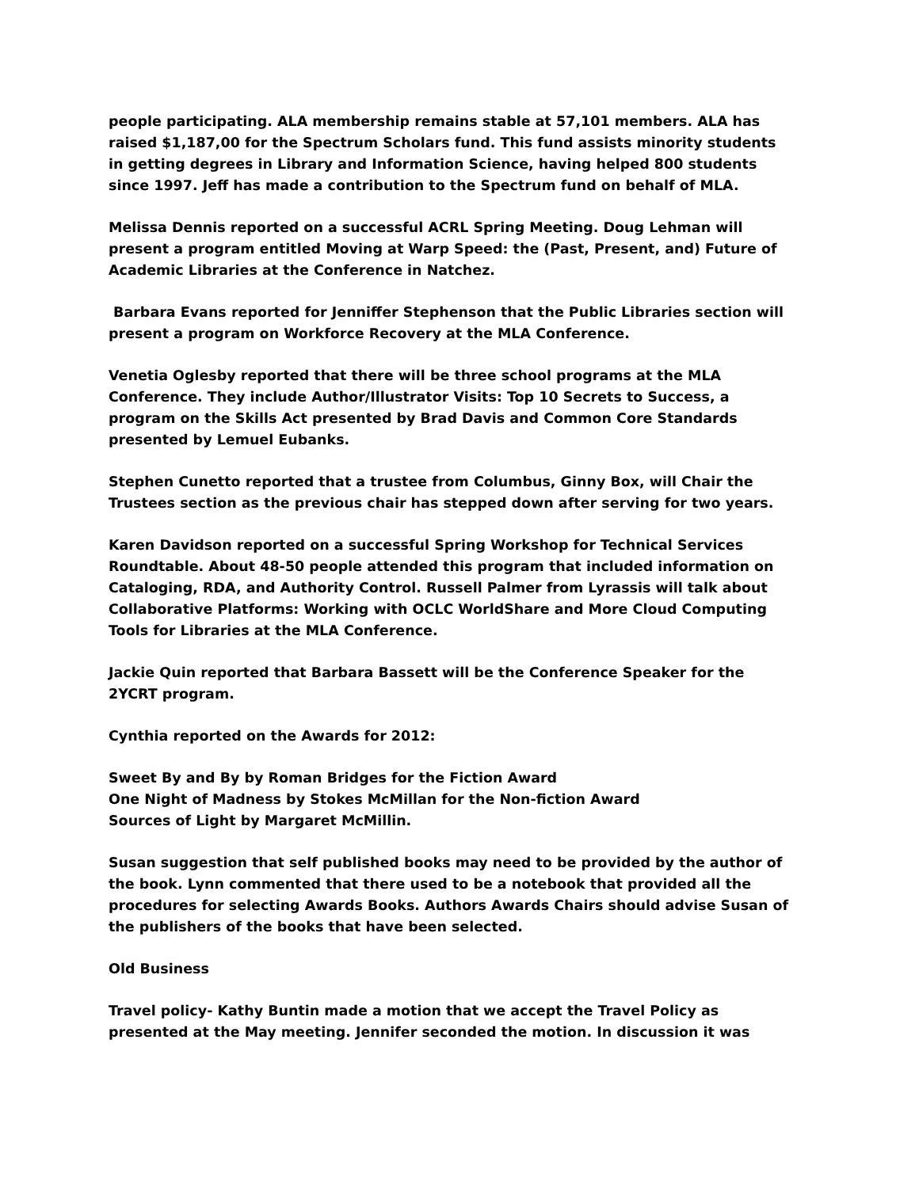people participating. ALA membership remains stable at 57,101 members. ALA has raised $1,187,00 for the Spectrum Scholars fund. This fund assists minority students in getting degrees in Library and Information Science, having helped 800 students since 1997. Jeff has made a contribution to the Spectrum fund on behalf of MLA.
Melissa Dennis reported on a successful ACRL Spring Meeting. Doug Lehman will present a program entitled Moving at Warp Speed: the (Past, Present, and) Future of Academic Libraries at the Conference in Natchez.
Barbara Evans reported for Jenniffer Stephenson that the Public Libraries section will present a program on Workforce Recovery at the MLA Conference.
Venetia Oglesby reported that there will be three school programs at the MLA Conference. They include Author/Illustrator Visits: Top 10 Secrets to Success, a program on the Skills Act presented by Brad Davis and Common Core Standards presented by Lemuel Eubanks.
Stephen Cunetto reported that a trustee from Columbus, Ginny Box, will Chair the Trustees section as the previous chair has stepped down after serving for two years.
Karen Davidson reported on a successful Spring Workshop for Technical Services Roundtable. About 48-50 people attended this program that included information on Cataloging, RDA, and Authority Control. Russell Palmer from Lyrassis will talk about Collaborative Platforms: Working with OCLC WorldShare and More Cloud Computing Tools for Libraries at the MLA Conference.
Jackie Quin reported that Barbara Bassett will be the Conference Speaker for the 2YCRT program.
Cynthia reported on the Awards for 2012:
Sweet By and By by Roman Bridges for the Fiction Award
One Night of Madness by Stokes McMillan for the Non-fiction Award
Sources of Light by Margaret McMillin.
Susan suggestion that self published books may need to be provided by the author of the book. Lynn commented that there used to be a notebook that provided all the procedures for selecting Awards Books. Authors Awards Chairs should advise Susan of the publishers of the books that have been selected.
Old Business
Travel policy- Kathy Buntin made a motion that we accept the Travel Policy as presented at the May meeting. Jennifer seconded the motion. In discussion it was